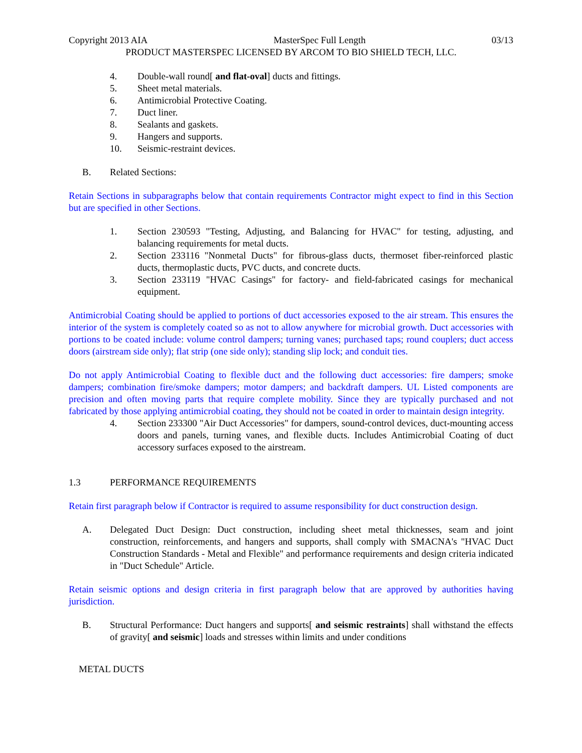Copyright 2013 AIA MasterSpec Full Length 03/13
PRODUCT MASTERSPEC LICENSED BY ARCOM TO BIO SHIELD TECH, LLC.
4. Double-wall round[ and flat-oval] ducts and fittings.
5. Sheet metal materials.
6. Antimicrobial Protective Coating.
7. Duct liner.
8. Sealants and gaskets.
9. Hangers and supports.
10. Seismic-restraint devices.
B. Related Sections:
Retain Sections in subparagraphs below that contain requirements Contractor might expect to find in this Section but are specified in other Sections.
1. Section 230593 "Testing, Adjusting, and Balancing for HVAC" for testing, adjusting, and balancing requirements for metal ducts.
2. Section 233116 "Nonmetal Ducts" for fibrous-glass ducts, thermoset fiber-reinforced plastic ducts, thermoplastic ducts, PVC ducts, and concrete ducts.
3. Section 233119 "HVAC Casings" for factory- and field-fabricated casings for mechanical equipment.
Antimicrobial Coating should be applied to portions of duct accessories exposed to the air stream. This ensures the interior of the system is completely coated so as not to allow anywhere for microbial growth. Duct accessories with portions to be coated include: volume control dampers; turning vanes; purchased taps; round couplers; duct access doors (airstream side only); flat strip (one side only); standing slip lock; and conduit ties.
Do not apply Antimicrobial Coating to flexible duct and the following duct accessories: fire dampers; smoke dampers; combination fire/smoke dampers; motor dampers; and backdraft dampers. UL Listed components are precision and often moving parts that require complete mobility. Since they are typically purchased and not fabricated by those applying antimicrobial coating, they should not be coated in order to maintain design integrity.
4. Section 233300 "Air Duct Accessories" for dampers, sound-control devices, duct-mounting access doors and panels, turning vanes, and flexible ducts. Includes Antimicrobial Coating of duct accessory surfaces exposed to the airstream.
1.3 PERFORMANCE REQUIREMENTS
Retain first paragraph below if Contractor is required to assume responsibility for duct construction design.
A. Delegated Duct Design: Duct construction, including sheet metal thicknesses, seam and joint construction, reinforcements, and hangers and supports, shall comply with SMACNA's "HVAC Duct Construction Standards - Metal and Flexible" and performance requirements and design criteria indicated in "Duct Schedule" Article.
Retain seismic options and design criteria in first paragraph below that are approved by authorities having jurisdiction.
B. Structural Performance: Duct hangers and supports[ and seismic restraints] shall withstand the effects of gravity[ and seismic] loads and stresses within limits and under conditions
METAL DUCTS